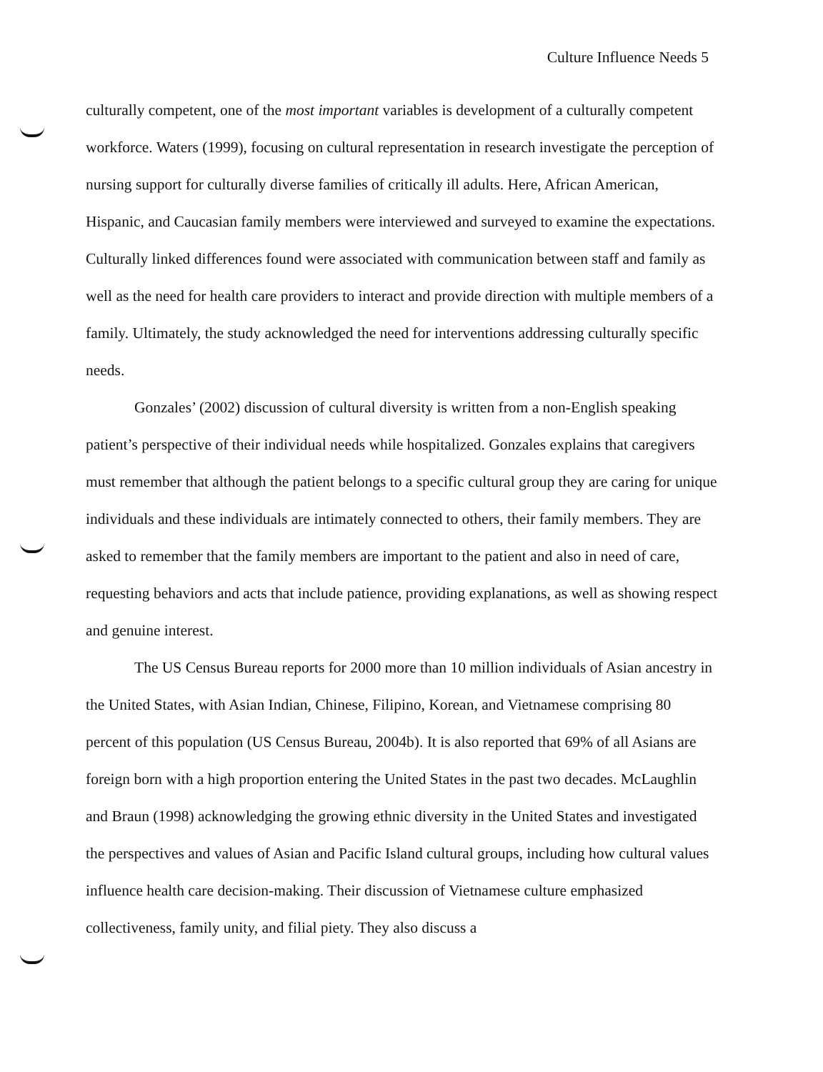Culture Influence Needs 5
culturally competent, one of the most important variables is development of a culturally competent workforce. Waters (1999), focusing on cultural representation in research investigate the perception of nursing support for culturally diverse families of critically ill adults. Here, African American, Hispanic, and Caucasian family members were interviewed and surveyed to examine the expectations. Culturally linked differences found were associated with communication between staff and family as well as the need for health care providers to interact and provide direction with multiple members of a family. Ultimately, the study acknowledged the need for interventions addressing culturally specific needs.
Gonzales’ (2002) discussion of cultural diversity is written from a non-English speaking patient’s perspective of their individual needs while hospitalized. Gonzales explains that caregivers must remember that although the patient belongs to a specific cultural group they are caring for unique individuals and these individuals are intimately connected to others, their family members. They are asked to remember that the family members are important to the patient and also in need of care, requesting behaviors and acts that include patience, providing explanations, as well as showing respect and genuine interest.
The US Census Bureau reports for 2000 more than 10 million individuals of Asian ancestry in the United States, with Asian Indian, Chinese, Filipino, Korean, and Vietnamese comprising 80 percent of this population (US Census Bureau, 2004b). It is also reported that 69% of all Asians are foreign born with a high proportion entering the United States in the past two decades. McLaughlin and Braun (1998) acknowledging the growing ethnic diversity in the United States and investigated the perspectives and values of Asian and Pacific Island cultural groups, including how cultural values influence health care decision-making. Their discussion of Vietnamese culture emphasized collectiveness, family unity, and filial piety. They also discuss a